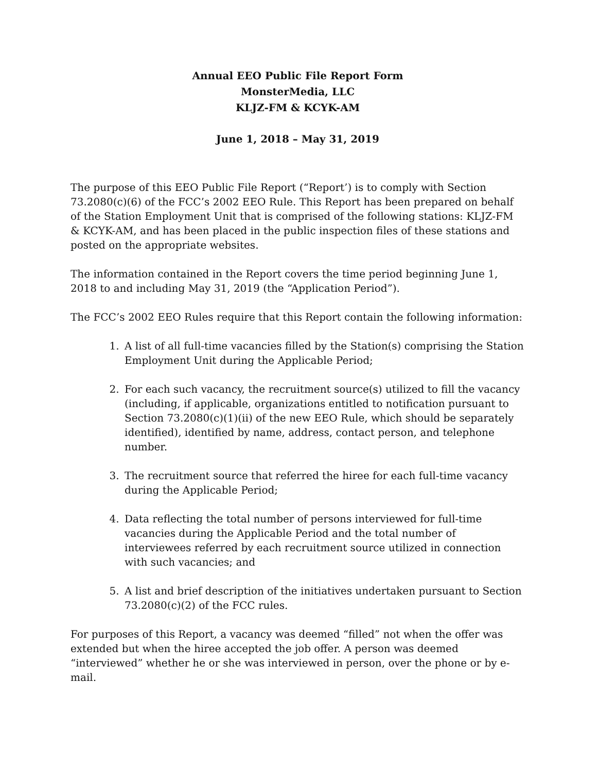Annual EEO Public File Report Form
MonsterMedia, LLC
KLJZ-FM & KCYK-AM
June 1, 2018 – May 31, 2019
The purpose of this EEO Public File Report (“Report’) is to comply with Section 73.2080(c)(6) of the FCC’s 2002 EEO Rule. This Report has been prepared on behalf of the Station Employment Unit that is comprised of the following stations: KLJZ-FM & KCYK-AM, and has been placed in the public inspection files of these stations and posted on the appropriate websites.
The information contained in the Report covers the time period beginning June 1, 2018 to and including May 31, 2019 (the “Application Period”).
The FCC’s 2002 EEO Rules require that this Report contain the following information:
1. A list of all full-time vacancies filled by the Station(s) comprising the Station Employment Unit during the Applicable Period;
2. For each such vacancy, the recruitment source(s) utilized to fill the vacancy (including, if applicable, organizations entitled to notification pursuant to Section 73.2080(c)(1)(ii) of the new EEO Rule, which should be separately identified), identified by name, address, contact person, and telephone number.
3. The recruitment source that referred the hiree for each full-time vacancy during the Applicable Period;
4. Data reflecting the total number of persons interviewed for full-time vacancies during the Applicable Period and the total number of interviewees referred by each recruitment source utilized in connection with such vacancies; and
5. A list and brief description of the initiatives undertaken pursuant to Section 73.2080(c)(2) of the FCC rules.
For purposes of this Report, a vacancy was deemed “filled” not when the offer was extended but when the hiree accepted the job offer. A person was deemed “interviewed” whether he or she was interviewed in person, over the phone or by e-mail.